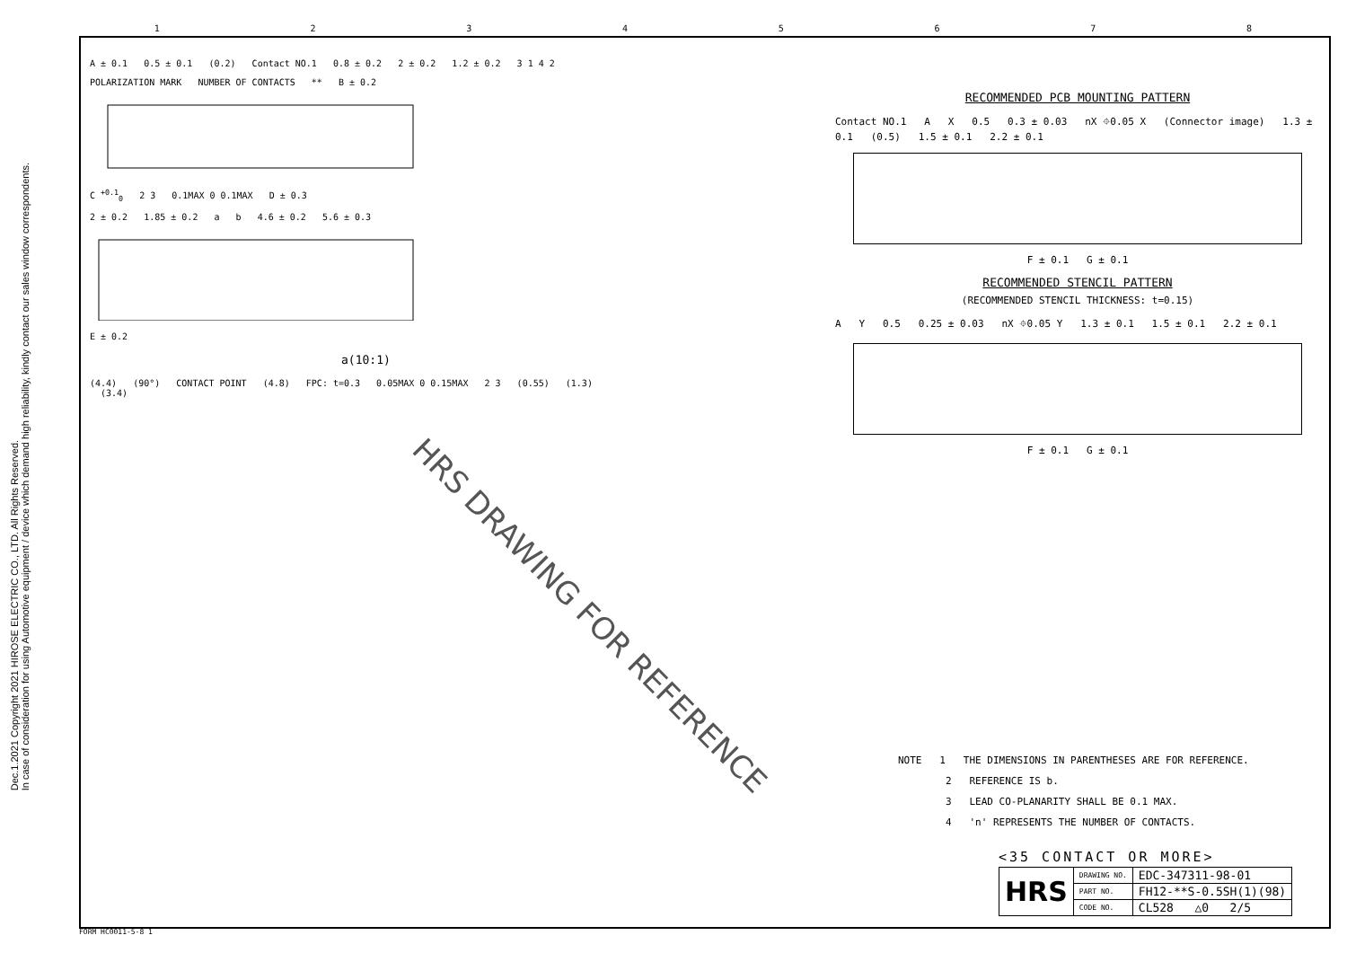Dec.1.2021 Copyright 2021 HIROSE ELECTRIC CO., LTD. All Rights Reserved.
In case of consideration for using Automotive equipment / device which demand high reliability, kindly contact our sales window correspondents.
1 2 3 4 5 6 7 8
A ± 0.1 0.5 ± 0.1 (0.2) Contact NO.1 0.8 ± 0.2 2 ± 0.2 1.2 ± 0.2 3 1 4 2
POLARIZATION MARK NUMBER OF CONTACTS ** B ± 0.2
C <sup>+0.1</sup><sub>0</sub> 2 3 0.1MAX 0 0.1MAX D ± 0.3
2 ± 0.2 1.85 ± 0.2 a b 4.6 ± 0.2 5.6 ± 0.3
E ± 0.2
a(10:1)
(4.4) (90°) CONTACT POINT (4.8) FPC: t=0.3 0.05MAX 0 0.15MAX 2 3 (0.55) (1.3) (3.4)
HRS DRAWING FOR REFERENCE
RECOMMENDED PCB MOUNTING PATTERN
Contact NO.1 A X 0.5 0.3 ± 0.03 nX ⌖0.05 X (Connector image) 1.3 ± 0.1 (0.5) 1.5 ± 0.1 2.2 ± 0.1
F ± 0.1 G ± 0.1
RECOMMENDED STENCIL PATTERN
(RECOMMENDED STENCIL THICKNESS: t=0.15)
A Y 0.5 0.25 ± 0.03 nX ⌖0.05 Y 1.3 ± 0.1 1.5 ± 0.1 2.2 ± 0.1
F ± 0.1 G ± 0.1
NOTE 1 THE DIMENSIONS IN PARENTHESES ARE FOR REFERENCE.
2 REFERENCE IS b.
3 LEAD CO-PLANARITY SHALL BE 0.1 MAX.
4 'n' REPRESENTS THE NUMBER OF CONTACTS.
<35 CONTACT OR MORE>
| HRS | DRAWING NO. | EDC-347311-98-01 |
| | PART NO. | FH12-**S-0.5SH(1)(98) |
| | CODE NO. | CL528 △0 2/5 |
FORM HC0011-5-8 1